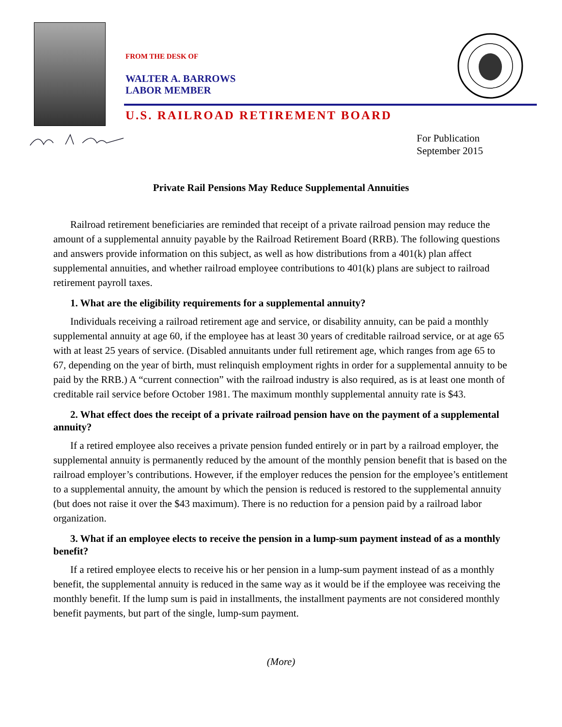FROM THE DESK OF
WALTER A. BARROWS
LABOR MEMBER
U.S. RAILROAD RETIREMENT BOARD
For Publication
September 2015
Private Rail Pensions May Reduce Supplemental Annuities
Railroad retirement beneficiaries are reminded that receipt of a private railroad pension may reduce the amount of a supplemental annuity payable by the Railroad Retirement Board (RRB). The following questions and answers provide information on this subject, as well as how distributions from a 401(k) plan affect supplemental annuities, and whether railroad employee contributions to 401(k) plans are subject to railroad retirement payroll taxes.
1. What are the eligibility requirements for a supplemental annuity?
Individuals receiving a railroad retirement age and service, or disability annuity, can be paid a monthly supplemental annuity at age 60, if the employee has at least 30 years of creditable railroad service, or at age 65 with at least 25 years of service. (Disabled annuitants under full retirement age, which ranges from age 65 to 67, depending on the year of birth, must relinquish employment rights in order for a supplemental annuity to be paid by the RRB.) A “current connection” with the railroad industry is also required, as is at least one month of creditable rail service before October 1981. The maximum monthly supplemental annuity rate is $43.
2. What effect does the receipt of a private railroad pension have on the payment of a supplemental annuity?
If a retired employee also receives a private pension funded entirely or in part by a railroad employer, the supplemental annuity is permanently reduced by the amount of the monthly pension benefit that is based on the railroad employer’s contributions. However, if the employer reduces the pension for the employee’s entitlement to a supplemental annuity, the amount by which the pension is reduced is restored to the supplemental annuity (but does not raise it over the $43 maximum). There is no reduction for a pension paid by a railroad labor organization.
3. What if an employee elects to receive the pension in a lump-sum payment instead of as a monthly benefit?
If a retired employee elects to receive his or her pension in a lump-sum payment instead of as a monthly benefit, the supplemental annuity is reduced in the same way as it would be if the employee was receiving the monthly benefit. If the lump sum is paid in installments, the installment payments are not considered monthly benefit payments, but part of the single, lump-sum payment.
(More)